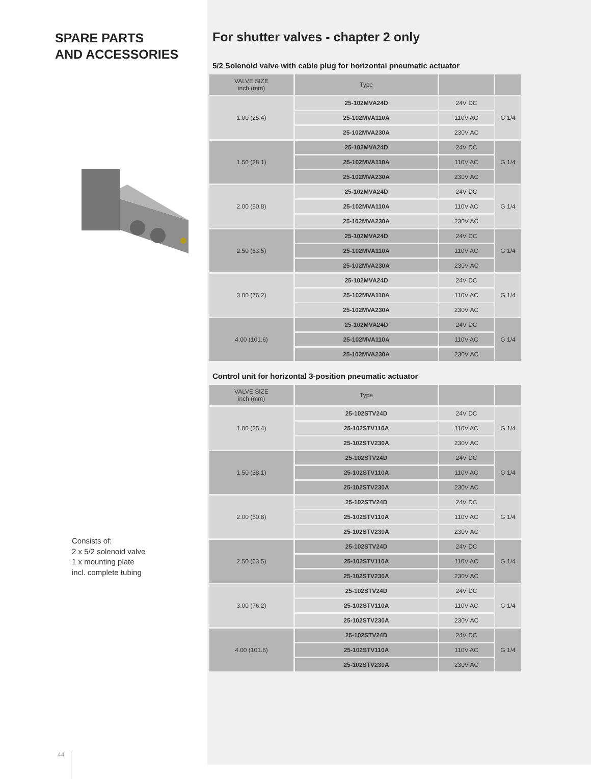SPARE PARTS
AND ACCESSORIES
Consists of:
2 x 5/2 solenoid valve
1 x mounting plate
incl. complete tubing
44
For shutter valves - chapter 2 only
5/2 Solenoid valve with cable plug for horizontal pneumatic actuator
| VALVE SIZE inch (mm) | Type | | |
| --- | --- | --- | --- |
| 1.00 (25.4) | 25-102MVA24D | 24V DC | G 1/4 |
| | 25-102MVA110A | 110V AC | |
| | 25-102MVA230A | 230V AC | |
| 1.50 (38.1) | 25-102MVA24D | 24V DC | G 1/4 |
| | 25-102MVA110A | 110V AC | |
| | 25-102MVA230A | 230V AC | |
| 2.00 (50.8) | 25-102MVA24D | 24V DC | G 1/4 |
| | 25-102MVA110A | 110V AC | |
| | 25-102MVA230A | 230V AC | |
| 2.50 (63.5) | 25-102MVA24D | 24V DC | G 1/4 |
| | 25-102MVA110A | 110V AC | |
| | 25-102MVA230A | 230V AC | |
| 3.00 (76.2) | 25-102MVA24D | 24V DC | G 1/4 |
| | 25-102MVA110A | 110V AC | |
| | 25-102MVA230A | 230V AC | |
| 4.00 (101.6) | 25-102MVA24D | 24V DC | G 1/4 |
| | 25-102MVA110A | 110V AC | |
| | 25-102MVA230A | 230V AC | |
Control unit for horizontal 3-position pneumatic actuator
| VALVE SIZE inch (mm) | Type | | |
| --- | --- | --- | --- |
| 1.00 (25.4) | 25-102STV24D | 24V DC | G 1/4 |
| | 25-102STV110A | 110V AC | |
| | 25-102STV230A | 230V AC | |
| 1.50 (38.1) | 25-102STV24D | 24V DC | G 1/4 |
| | 25-102STV110A | 110V AC | |
| | 25-102STV230A | 230V AC | |
| 2.00 (50.8) | 25-102STV24D | 24V DC | G 1/4 |
| | 25-102STV110A | 110V AC | |
| | 25-102STV230A | 230V AC | |
| 2.50 (63.5) | 25-102STV24D | 24V DC | G 1/4 |
| | 25-102STV110A | 110V AC | |
| | 25-102STV230A | 230V AC | |
| 3.00 (76.2) | 25-102STV24D | 24V DC | G 1/4 |
| | 25-102STV110A | 110V AC | |
| | 25-102STV230A | 230V AC | |
| 4.00 (101.6) | 25-102STV24D | 24V DC | G 1/4 |
| | 25-102STV110A | 110V AC | |
| | 25-102STV230A | 230V AC | |